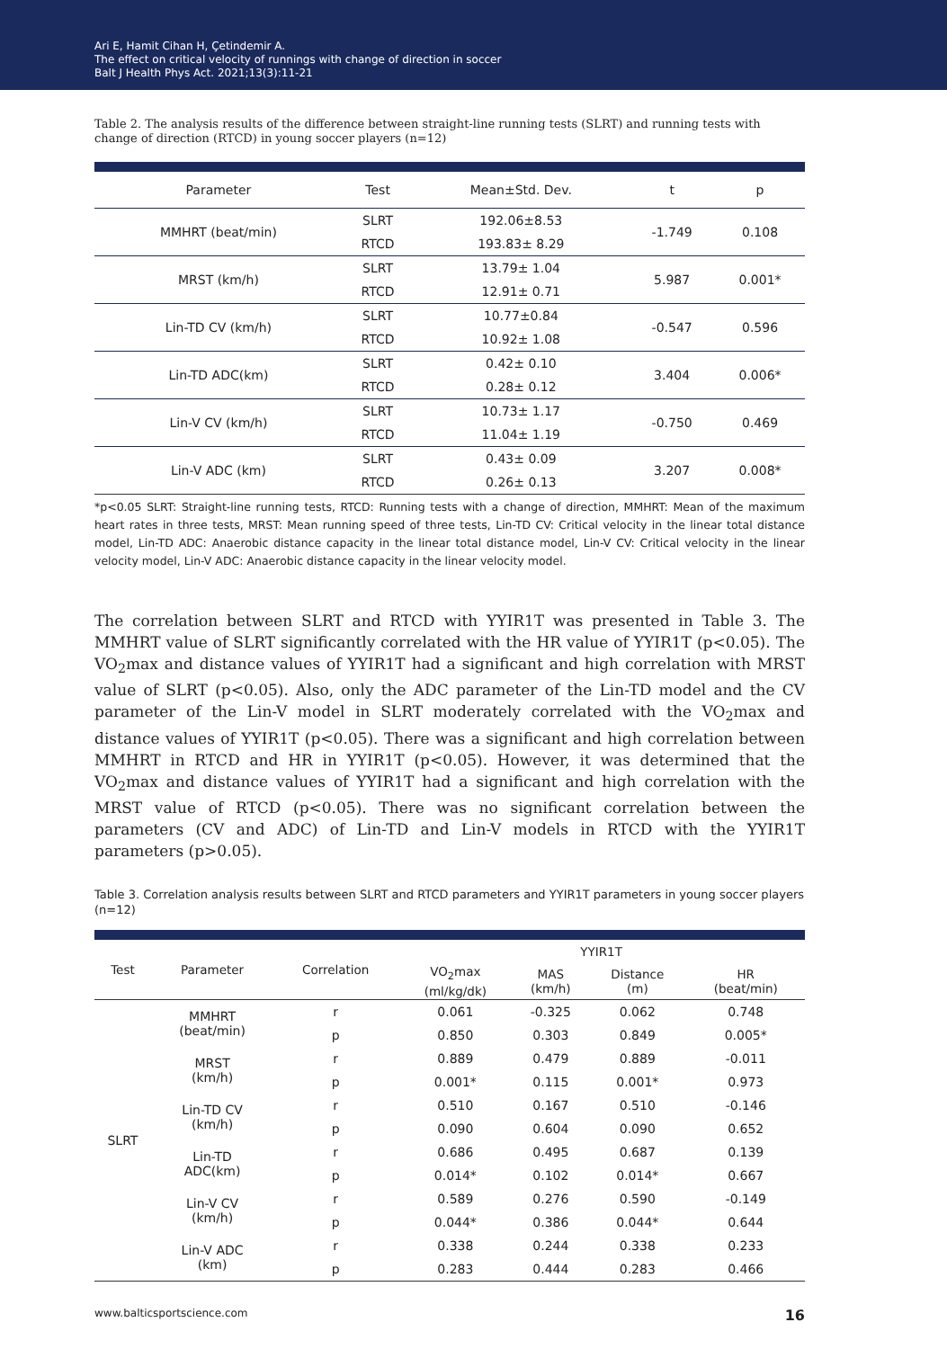Ari E, Hamit Cihan H, Çetindemir A.
The effect on critical velocity of runnings with change of direction in soccer
Balt J Health Phys Act. 2021;13(3):11-21
Table 2. The analysis results of the difference between straight-line running tests (SLRT) and running tests with change of direction (RTCD) in young soccer players (n=12)
| Parameter | Test | Mean±Std. Dev. | t | p |
| --- | --- | --- | --- | --- |
| MMHRT (beat/min) | SLRT | 192.06±8.53 | -1.749 | 0.108 |
| | RTCD | 193.83± 8.29 | | |
| MRST (km/h) | SLRT | 13.79± 1.04 | 5.987 | 0.001* |
| | RTCD | 12.91± 0.71 | | |
| Lin-TD CV (km/h) | SLRT | 10.77±0.84 | -0.547 | 0.596 |
| | RTCD | 10.92± 1.08 | | |
| Lin-TD ADC(km) | SLRT | 0.42± 0.10 | 3.404 | 0.006* |
| | RTCD | 0.28± 0.12 | | |
| Lin-V CV (km/h) | SLRT | 10.73± 1.17 | -0.750 | 0.469 |
| | RTCD | 11.04± 1.19 | | |
| Lin-V ADC (km) | SLRT | 0.43± 0.09 | 3.207 | 0.008* |
| | RTCD | 0.26± 0.13 | | |
*p<0.05 SLRT: Straight-line running tests, RTCD: Running tests with a change of direction, MMHRT: Mean of the maximum heart rates in three tests, MRST: Mean running speed of three tests, Lin-TD CV: Critical velocity in the linear total distance model, Lin-TD ADC: Anaerobic distance capacity in the linear total distance model, Lin-V CV: Critical velocity in the linear velocity model, Lin-V ADC: Anaerobic distance capacity in the linear velocity model.
The correlation between SLRT and RTCD with YYIR1T was presented in Table 3. The MMHRT value of SLRT significantly correlated with the HR value of YYIR1T (p<0.05). The VO<sub>2</sub>max and distance values of YYIR1T had a significant and high correlation with MRST value of SLRT (p<0.05). Also, only the ADC parameter of the Lin-TD model and the CV parameter of the Lin-V model in SLRT moderately correlated with the VO<sub>2</sub>max and distance values of YYIR1T (p<0.05). There was a significant and high correlation between MMHRT in RTCD and HR in YYIR1T (p<0.05). However, it was determined that the VO<sub>2</sub>max and distance values of YYIR1T had a significant and high correlation with the MRST value of RTCD (p<0.05). There was no significant correlation between the parameters (CV and ADC) of Lin-TD and Lin-V models in RTCD with the YYIR1T parameters (p>0.05).
Table 3. Correlation analysis results between SLRT and RTCD parameters and YYIR1T parameters in young soccer players (n=12)
| Test | Parameter | Correlation | YYIR1T | | | |
| --- | --- | --- | --- | --- | --- | --- |
| | | | VO<sub>2</sub>max (ml/kg/dk) | MAS (km/h) | Distance (m) | HR (beat/min) |
| SLRT | MMHRT (beat/min) | r | 0.061 | -0.325 | 0.062 | 0.748 |
| | | p | 0.850 | 0.303 | 0.849 | 0.005* |
| | MRST (km/h) | r | 0.889 | 0.479 | 0.889 | -0.011 |
| | | p | 0.001* | 0.115 | 0.001* | 0.973 |
| | Lin-TD CV (km/h) | r | 0.510 | 0.167 | 0.510 | -0.146 |
| | | p | 0.090 | 0.604 | 0.090 | 0.652 |
| | Lin-TD ADC(km) | r | 0.686 | 0.495 | 0.687 | 0.139 |
| | | p | 0.014* | 0.102 | 0.014* | 0.667 |
| | Lin-V CV (km/h) | r | 0.589 | 0.276 | 0.590 | -0.149 |
| | | p | 0.044* | 0.386 | 0.044* | 0.644 |
| | Lin-V ADC (km) | r | 0.338 | 0.244 | 0.338 | 0.233 |
| | | p | 0.283 | 0.444 | 0.283 | 0.466 |
www.balticsportscience.com 16